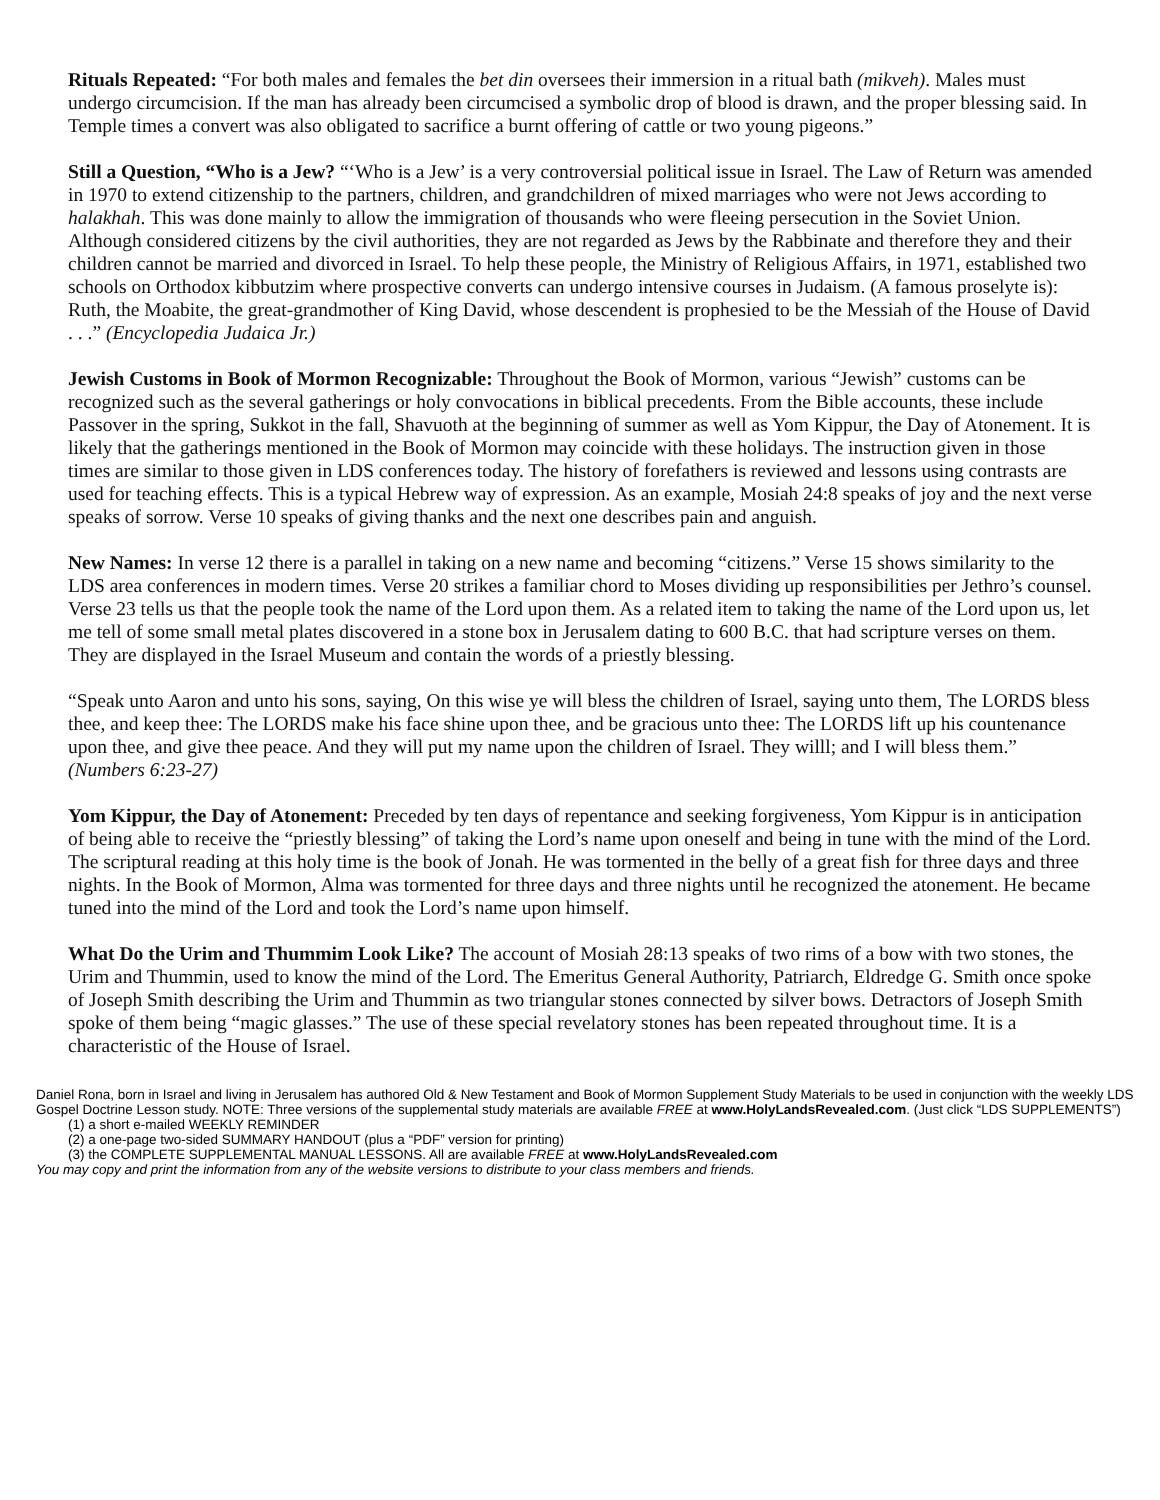Rituals Repeated: “For both males and females the bet din oversees their immersion in a ritual bath (mikveh). Males must undergo circumcision. If the man has already been circumcised a symbolic drop of blood is drawn, and the proper blessing said. In Temple times a convert was also obligated to sacrifice a burnt offering of cattle or two young pigeons.”
Still a Question, “Who is a Jew? “‘Who is a Jew’ is a very controversial political issue in Israel. The Law of Return was amended in 1970 to extend citizenship to the partners, children, and grandchildren of mixed marriages who were not Jews according to halakhah. This was done mainly to allow the immigration of thousands who were fleeing persecution in the Soviet Union. Although considered citizens by the civil authorities, they are not regarded as Jews by the Rabbinate and therefore they and their children cannot be married and divorced in Israel. To help these people, the Ministry of Religious Affairs, in 1971, established two schools on Orthodox kibbutzim where prospective converts can undergo intensive courses in Judaism. (A famous proselyte is): Ruth, the Moabite, the great-grandmother of King David, whose descendent is prophesied to be the Messiah of the House of David . . .” (Encyclopedia Judaica Jr.)
Jewish Customs in Book of Mormon Recognizable: Throughout the Book of Mormon, various “Jewish” customs can be recognized such as the several gatherings or holy convocations in biblical precedents. From the Bible accounts, these include Passover in the spring, Sukkot in the fall, Shavuoth at the beginning of summer as well as Yom Kippur, the Day of Atonement. It is likely that the gatherings mentioned in the Book of Mormon may coincide with these holidays. The instruction given in those times are similar to those given in LDS conferences today. The history of forefathers is reviewed and lessons using contrasts are used for teaching effects. This is a typical Hebrew way of expression. As an example, Mosiah 24:8 speaks of joy and the next verse speaks of sorrow. Verse 10 speaks of giving thanks and the next one describes pain and anguish.
New Names: In verse 12 there is a parallel in taking on a new name and becoming “citizens.” Verse 15 shows similarity to the LDS area conferences in modern times. Verse 20 strikes a familiar chord to Moses dividing up responsibilities per Jethro’s counsel. Verse 23 tells us that the people took the name of the Lord upon them. As a related item to taking the name of the Lord upon us, let me tell of some small metal plates discovered in a stone box in Jerusalem dating to 600 B.C. that had scripture verses on them. They are displayed in the Israel Museum and contain the words of a priestly blessing.
“Speak unto Aaron and unto his sons, saying, On this wise ye will bless the children of Israel, saying unto them, The LORDS bless thee, and keep thee: The LORDS make his face shine upon thee, and be gracious unto thee: The LORDS lift up his countenance upon thee, and give thee peace. And they will put my name upon the children of Israel. They willl; and I will bless them.” (Numbers 6:23-27)
Yom Kippur, the Day of Atonement: Preceded by ten days of repentance and seeking forgiveness, Yom Kippur is in anticipation of being able to receive the “priestly blessing” of taking the Lord’s name upon oneself and being in tune with the mind of the Lord. The scriptural reading at this holy time is the book of Jonah. He was tormented in the belly of a great fish for three days and three nights. In the Book of Mormon, Alma was tormented for three days and three nights until he recognized the atonement. He became tuned into the mind of the Lord and took the Lord’s name upon himself.
What Do the Urim and Thummim Look Like? The account of Mosiah 28:13 speaks of two rims of a bow with two stones, the Urim and Thummin, used to know the mind of the Lord. The Emeritus General Authority, Patriarch, Eldredge G. Smith once spoke of Joseph Smith describing the Urim and Thummin as two triangular stones connected by silver bows. Detractors of Joseph Smith spoke of them being “magic glasses.” The use of these special revelatory stones has been repeated throughout time. It is a characteristic of the House of Israel.
Daniel Rona, born in Israel and living in Jerusalem has authored Old & New Testament and Book of Mormon Supplement Study Materials to be used in conjunction with the weekly LDS Gospel Doctrine Lesson study. NOTE: Three versions of the supplemental study materials are available FREE at www.HolyLandsRevealed.com. (Just click “LDS SUPPLEMENTS”)
(1) a short e-mailed WEEKLY REMINDER
(2) a one-page two-sided SUMMARY HANDOUT (plus a “PDF” version for printing)
(3) the COMPLETE SUPPLEMENTAL MANUAL LESSONS. All are available FREE at www.HolyLandsRevealed.com
You may copy and print the information from any of the website versions to distribute to your class members and friends.